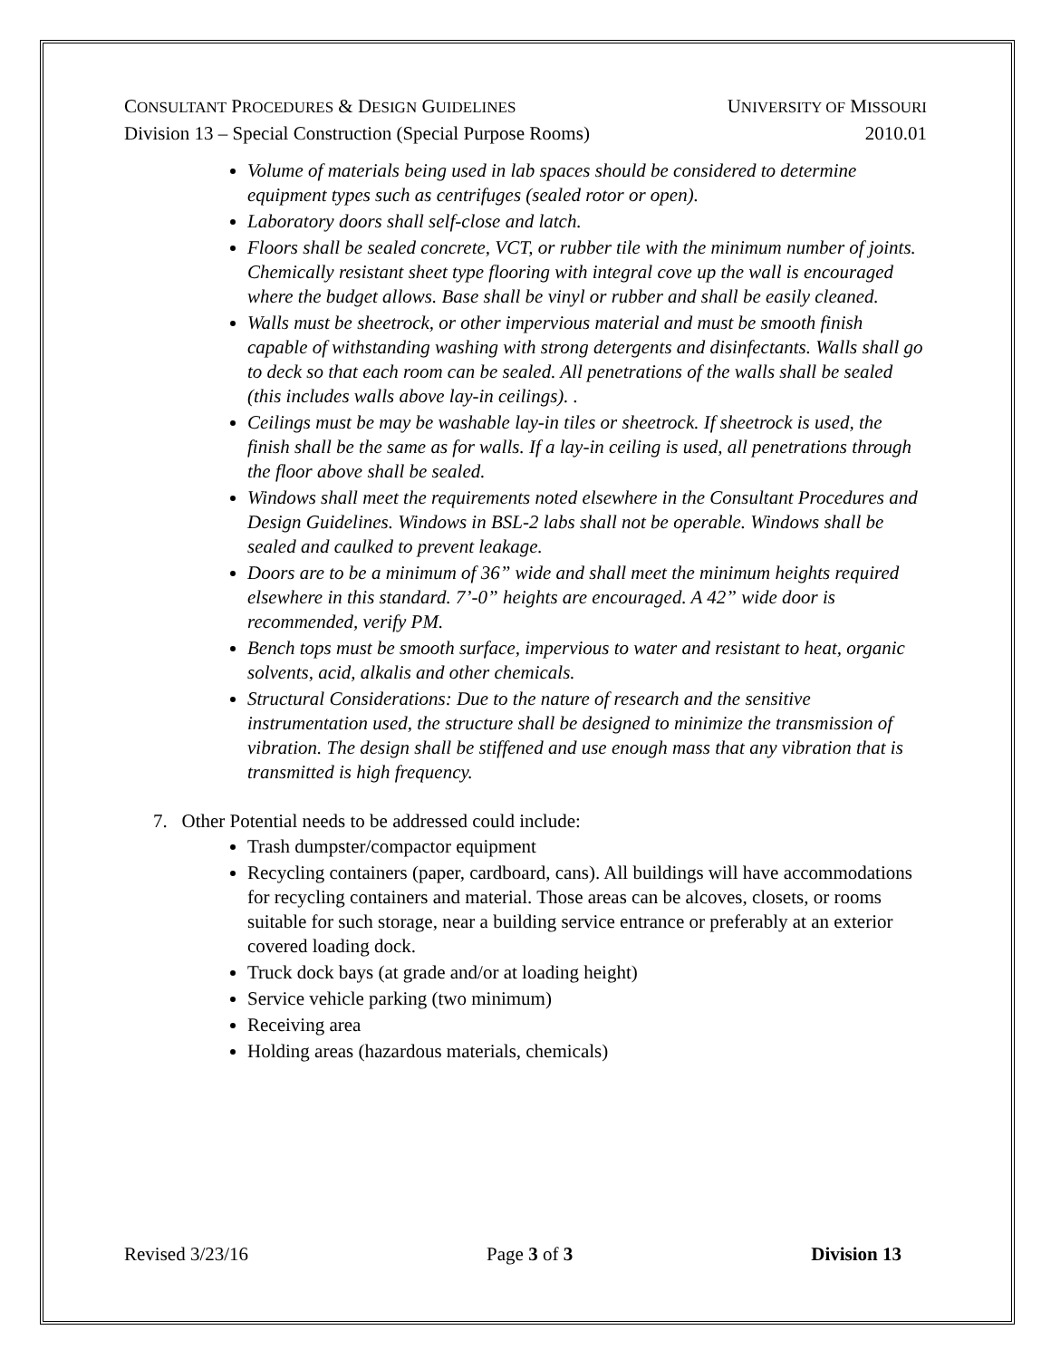CONSULTANT PROCEDURES & DESIGN GUIDELINES UNIVERSITY OF MISSOURI
Division 13 – Special Construction (Special Purpose Rooms) 2010.01
Volume of materials being used in lab spaces should be considered to determine equipment types such as centrifuges (sealed rotor or open).
Laboratory doors shall self-close and latch.
Floors shall be sealed concrete, VCT, or rubber tile with the minimum number of joints. Chemically resistant sheet type flooring with integral cove up the wall is encouraged where the budget allows. Base shall be vinyl or rubber and shall be easily cleaned.
Walls must be sheetrock, or other impervious material and must be smooth finish capable of withstanding washing with strong detergents and disinfectants. Walls shall go to deck so that each room can be sealed. All penetrations of the walls shall be sealed (this includes walls above lay-in ceilings). .
Ceilings must be may be washable lay-in tiles or sheetrock. If sheetrock is used, the finish shall be the same as for walls. If a lay-in ceiling is used, all penetrations through the floor above shall be sealed.
Windows shall meet the requirements noted elsewhere in the Consultant Procedures and Design Guidelines. Windows in BSL-2 labs shall not be operable. Windows shall be sealed and caulked to prevent leakage.
Doors are to be a minimum of 36” wide and shall meet the minimum heights required elsewhere in this standard. 7’-0” heights are encouraged. A 42” wide door is recommended, verify PM.
Bench tops must be smooth surface, impervious to water and resistant to heat, organic solvents, acid, alkalis and other chemicals.
Structural Considerations: Due to the nature of research and the sensitive instrumentation used, the structure shall be designed to minimize the transmission of vibration. The design shall be stiffened and use enough mass that any vibration that is transmitted is high frequency.
7. Other Potential needs to be addressed could include:
Trash dumpster/compactor equipment
Recycling containers (paper, cardboard, cans). All buildings will have accommodations for recycling containers and material. Those areas can be alcoves, closets, or rooms suitable for such storage, near a building service entrance or preferably at an exterior covered loading dock.
Truck dock bays (at grade and/or at loading height)
Service vehicle parking (two minimum)
Receiving area
Holding areas (hazardous materials, chemicals)
Revised 3/23/16 Page 3 of 3 Division 13